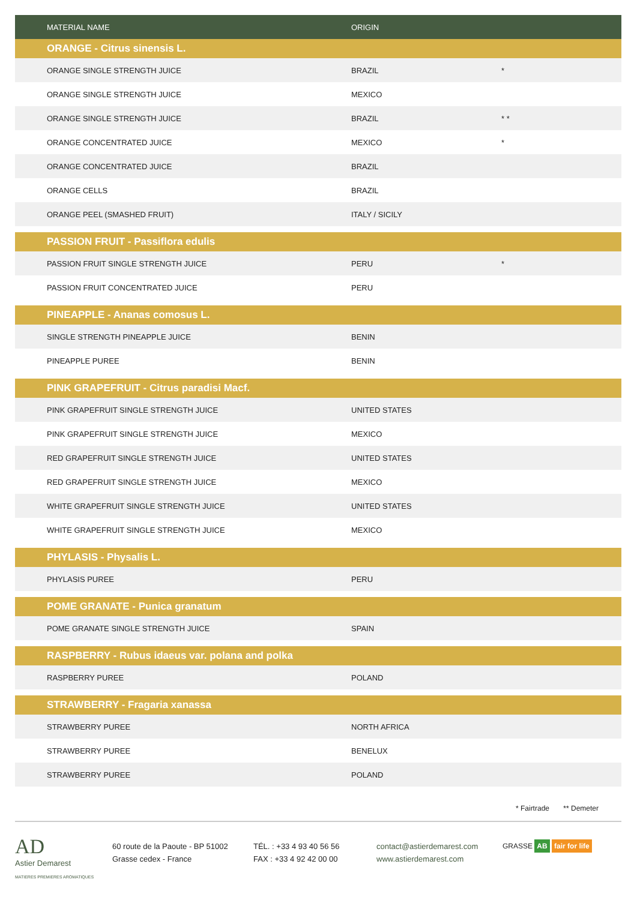| MATERIAL NAME | ORIGIN | |
| --- | --- | --- |
| ORANGE - Citrus sinensis L. | | |
| ORANGE SINGLE STRENGTH JUICE | BRAZIL | * |
| ORANGE SINGLE STRENGTH JUICE | MEXICO | |
| ORANGE SINGLE STRENGTH JUICE | BRAZIL | * * |
| ORANGE CONCENTRATED JUICE | MEXICO | * |
| ORANGE CONCENTRATED JUICE | BRAZIL | |
| ORANGE CELLS | BRAZIL | |
| ORANGE PEEL (SMASHED FRUIT) | ITALY / SICILY | |
| PASSION FRUIT - Passiflora edulis | | |
| PASSION FRUIT SINGLE STRENGTH JUICE | PERU | * |
| PASSION FRUIT CONCENTRATED JUICE | PERU | |
| PINEAPPLE - Ananas comosus L. | | |
| SINGLE STRENGTH PINEAPPLE JUICE | BENIN | |
| PINEAPPLE PUREE | BENIN | |
| PINK GRAPEFRUIT - Citrus paradisi Macf. | | |
| PINK GRAPEFRUIT SINGLE STRENGTH JUICE | UNITED STATES | |
| PINK GRAPEFRUIT SINGLE STRENGTH JUICE | MEXICO | |
| RED GRAPEFRUIT SINGLE STRENGTH JUICE | UNITED STATES | |
| RED GRAPEFRUIT SINGLE STRENGTH JUICE | MEXICO | |
| WHITE GRAPEFRUIT SINGLE STRENGTH JUICE | UNITED STATES | |
| WHITE GRAPEFRUIT SINGLE STRENGTH JUICE | MEXICO | |
| PHYLASIS - Physalis L. | | |
| PHYLASIS PUREE | PERU | |
| POME GRANATE - Punica granatum | | |
| POME GRANATE SINGLE STRENGTH JUICE | SPAIN | |
| RASPBERRY - Rubus idaeus var. polana and polka | | |
| RASPBERRY PUREE | POLAND | |
| STRAWBERRY - Fragaria xanassa | | |
| STRAWBERRY PUREE | NORTH AFRICA | |
| STRAWBERRY PUREE | BENELUX | |
| STRAWBERRY PUREE | POLAND | |
* Fairtrade ** Demeter
AD
Astier Demarest
MATIERES PREMIERES AROMATIQUES
60 route de la Paoute - BP 51002
Grasse cedex - France
TÉL. : +33 4 93 40 56 56
FAX : +33 4 92 42 00 00
contact@astierdemarest.com
www.astierdemarest.com
GRASSE AB fair for life